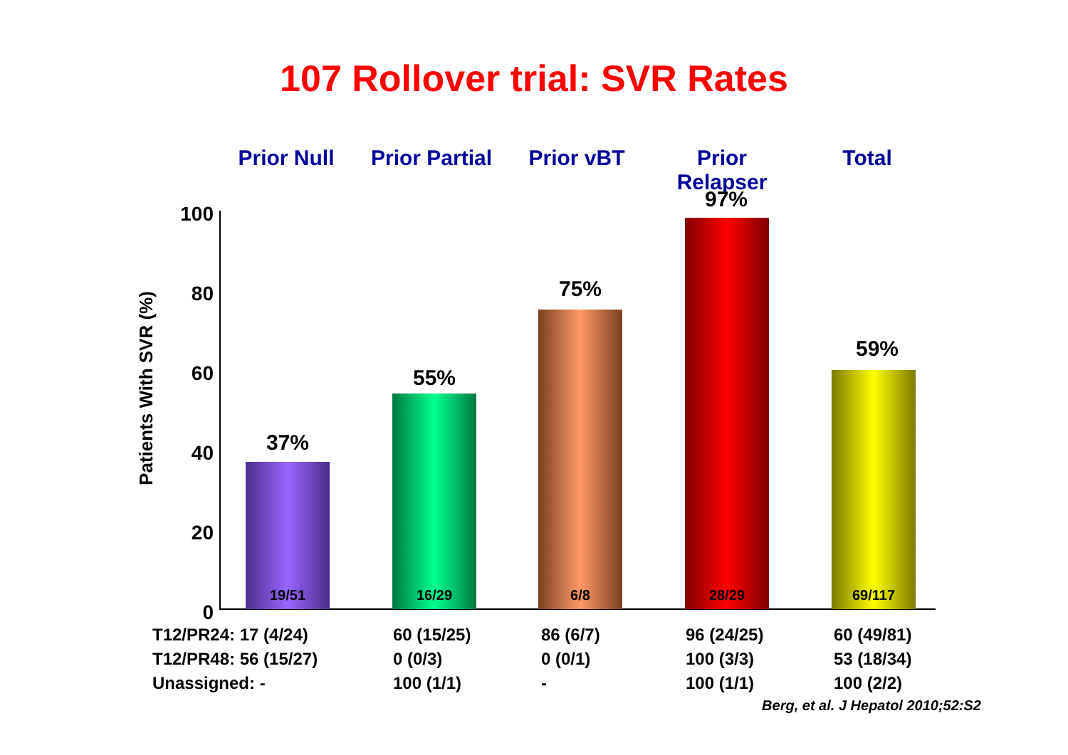107 Rollover trial: SVR Rates
Prior Null Prior Partial
Prior vBT Prior Relapser
Total
Patients With SVR (%)
100
80
60
40
20
0
37%
19/51
55%
16/29
75%
6/8
97%
28/29
59%
69/117
| T12/PR24: 17 (4/24) | 60 (15/25) | 86 (6/7) | 96 (24/25) | 60 (49/81) |
| T12/PR48: 56 (15/27) | 0 (0/3) | 0 (0/1) | 100 (3/3) | 53 (18/34) |
| Unassigned: - | 100 (1/1) | - | 100 (1/1) | 100 (2/2) |
Berg, et al. J Hepatol 2010;52:S2